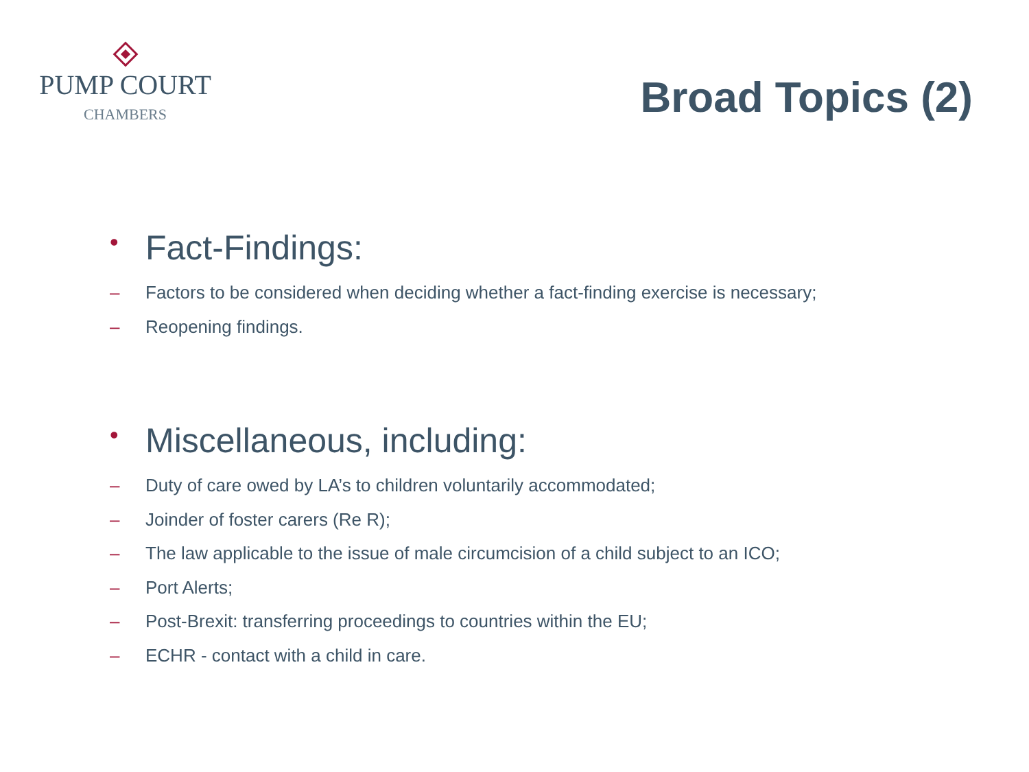PUMP COURT
CHAMBERS
Broad Topics (2)
• Fact-Findings:
– Factors to be considered when deciding whether a fact-finding exercise is necessary;
– Reopening findings.
• Miscellaneous, including:
– Duty of care owed by LA’s to children voluntarily accommodated;
– Joinder of foster carers (Re R);
– The law applicable to the issue of male circumcision of a child subject to an ICO;
– Port Alerts;
– Post-Brexit: transferring proceedings to countries within the EU;
– ECHR - contact with a child in care.